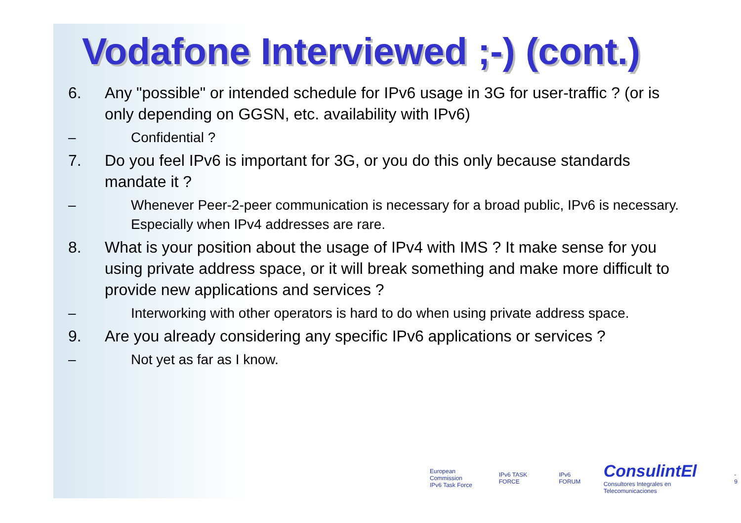Vodafone Interviewed ;-) (cont.)
6. Any "possible" or intended schedule for IPv6 usage in 3G for user-traffic ? (or is only depending on GGSN, etc. availability with IPv6)
– Confidential ?
7. Do you feel IPv6 is important for 3G, or you do this only because standards mandate it ?
– Whenever Peer-2-peer communication is necessary for a broad public, IPv6 is necessary. Especially when IPv4 addresses are rare.
8. What is your position about the usage of IPv4 with IMS ? It make sense for you using private address space, or it will break something and make more difficult to provide new applications and services ?
– Interworking with other operators is hard to do when using private address space.
9. Are you already considering any specific IPv6 applications or services ?
– Not yet as far as I know.
European Commission
IPv6 Task Force IPv6 TASK FORCE IPv6 FORUM ConsulintEl
Consultores Integrales en Telecomunicaciones - 9